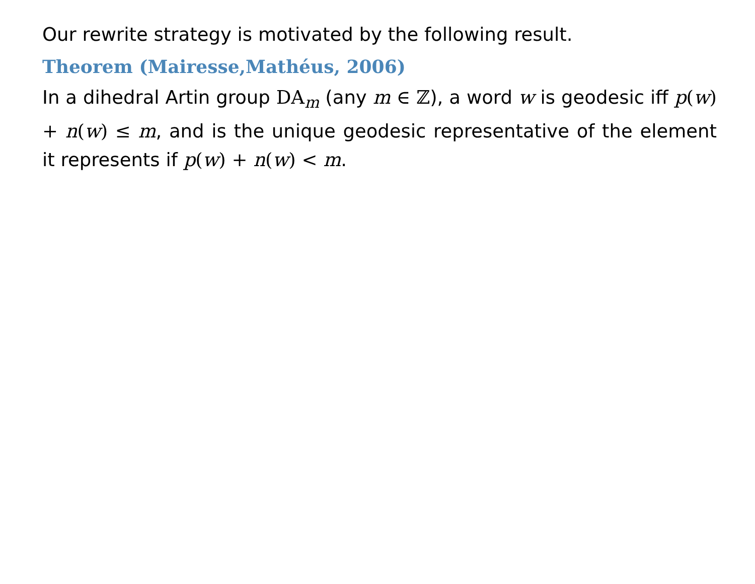Our rewrite strategy is motivated by the following result.
Theorem (Mairesse,Mathéus, 2006)
In a dihedral Artin group DA<sub>m</sub> (any m ∈ ℤ), a word w is geodesic iff p(w) + n(w) ≤ m, and is the unique geodesic representative of the element it represents if p(w) + n(w) < m.